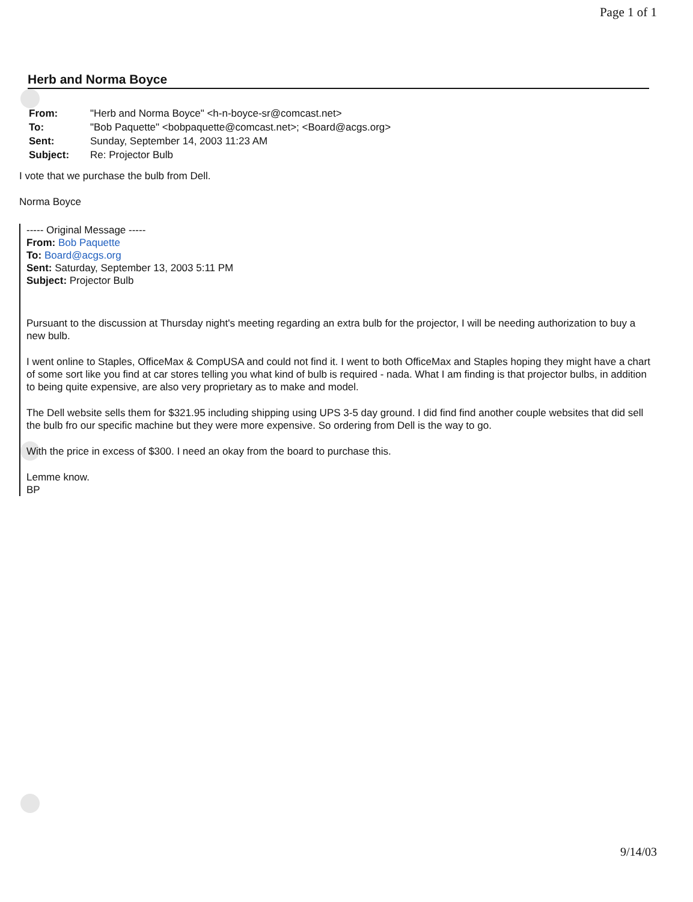Page 1 of 1
Herb and Norma Boyce
| From: | "Herb and Norma Boyce" <h-n-boyce-sr@comcast.net> |
| To: | "Bob Paquette" <bobpaquette@comcast.net>; <Board@acgs.org> |
| Sent: | Sunday, September 14, 2003 11:23 AM |
| Subject: | Re: Projector Bulb |
I vote that we purchase the bulb from Dell.
Norma Boyce
----- Original Message -----
From: Bob Paquette
To: Board@acgs.org
Sent: Saturday, September 13, 2003 5:11 PM
Subject: Projector Bulb
Pursuant to the discussion at Thursday night's meeting regarding an extra bulb for the projector, I will be needing authorization to buy a new bulb.
I went online to Staples, OfficeMax & CompUSA and could not find it. I went to both OfficeMax and Staples hoping they might have a chart of some sort like you find at car stores telling you what kind of bulb is required - nada. What I am finding is that projector bulbs, in addition to being quite expensive, are also very proprietary as to make and model.
The Dell website sells them for $321.95 including shipping using UPS 3-5 day ground. I did find find another couple websites that did sell the bulb fro our specific machine but they were more expensive. So ordering from Dell is the way to go.
With the price in excess of $300. I need an okay from the board to purchase this.
Lemme know.
BP
9/14/03